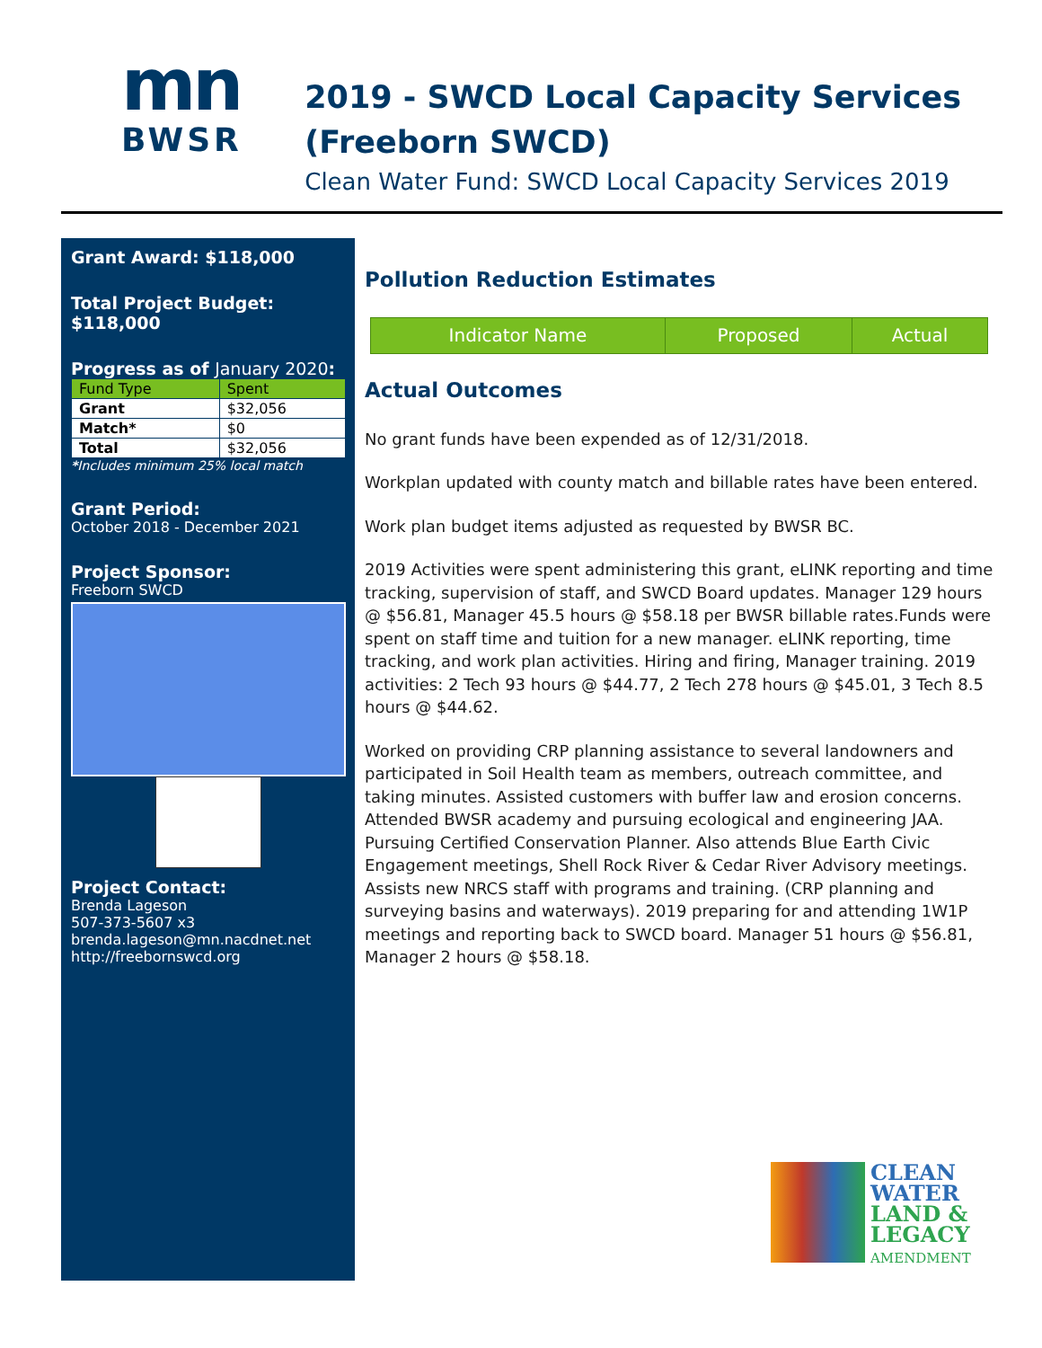mn
BWSR
2019 - SWCD Local Capacity Services (Freeborn SWCD)
Clean Water Fund: SWCD Local Capacity Services 2019
Grant Award: $118,000
Total Project Budget: $118,000
Progress as of January 2020:
| Fund Type | Spent |
| --- | --- |
| Grant | $32,056 |
| Match* | $0 |
| Total | $32,056 |
*Includes minimum 25% local match
Grant Period:
October 2018 - December 2021
Project Sponsor:
Freeborn SWCD
Project Contact:
Brenda Lageson
507-373-5607 x3
brenda.lageson@mn.nacdnet.net
http://freebornswcd.org
Pollution Reduction Estimates
| Indicator Name | Proposed | Actual |
| --- | --- | --- |
Actual Outcomes
No grant funds have been expended as of 12/31/2018.
Workplan updated with county match and billable rates have been entered.
Work plan budget items adjusted as requested by BWSR BC.
2019 Activities were spent administering this grant, eLINK reporting and time tracking, supervision of staff, and SWCD Board updates. Manager 129 hours @ $56.81, Manager 45.5 hours @ $58.18 per BWSR billable rates.Funds were spent on staff time and tuition for a new manager. eLINK reporting, time tracking, and work plan activities. Hiring and firing, Manager training. 2019 activities: 2 Tech 93 hours @ $44.77, 2 Tech 278 hours @ $45.01, 3 Tech 8.5 hours @ $44.62.
Worked on providing CRP planning assistance to several landowners and participated in Soil Health team as members, outreach committee, and taking minutes. Assisted customers with buffer law and erosion concerns. Attended BWSR academy and pursuing ecological and engineering JAA. Pursuing Certified Conservation Planner. Also attends Blue Earth Civic Engagement meetings, Shell Rock River & Cedar River Advisory meetings. Assists new NRCS staff with programs and training. (CRP planning and surveying basins and waterways). 2019 preparing for and attending 1W1P meetings and reporting back to SWCD board. Manager 51 hours @ $56.81, Manager 2 hours @ $58.18.
CLEAN
WATER
LAND &
LEGACY
AMENDMENT